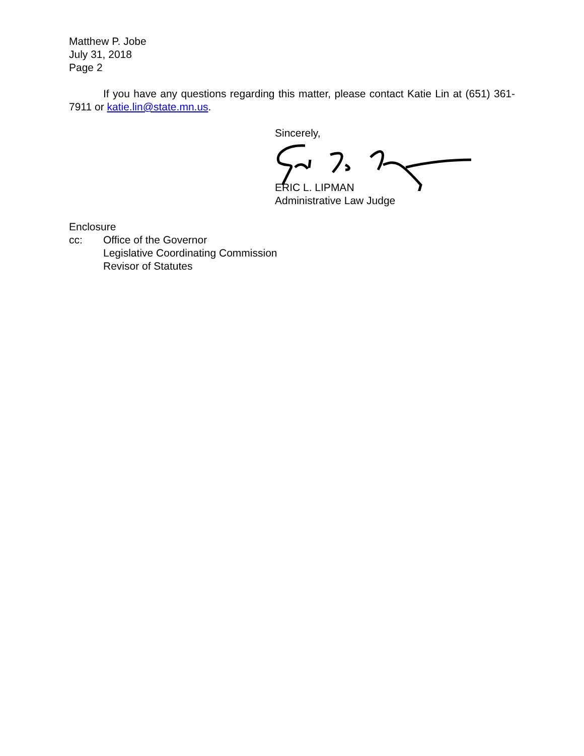Matthew P. Jobe
July 31, 2018
Page 2
If you have any questions regarding this matter, please contact Katie Lin at (651) 361-7911 or katie.lin@state.mn.us.
Sincerely,
ERIC L. LIPMAN
Administrative Law Judge
Enclosure
cc: Office of the Governor
Legislative Coordinating Commission
Revisor of Statutes